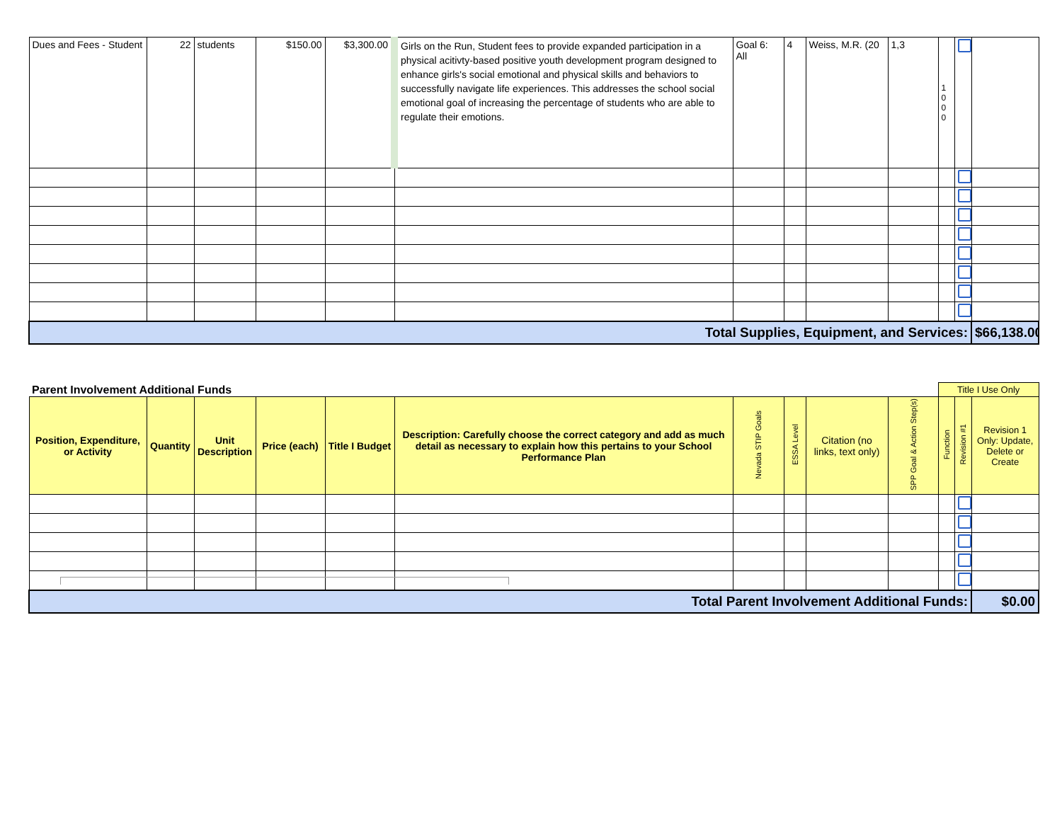| Dues and Fees - Student | 22 | students | $150.00 | $3,300.00 | Girls on the Run, Student fees to provide expanded participation in a physical acitivty-based positive youth development program designed to enhance girls's social emotional and physical skills and behaviors to successfully navigate life experiences. This addresses the school social emotional goal of increasing the percentage of students who are able to regulate their emotions. | Goal 6: All | 4 | Weiss, M.R. (20 | 1,3 | 1 0 0 0 | | |
| Total Supplies, Equipment, and Services: | | | | | | | | | | | | $66,138.00 |
| Parent Involvement Additional Funds | | | | | | | | | | Title I Use Only | | |
| Position, Expenditure, or Activity | Quantity | Unit Description | Price (each) | Title I Budget | Description: Carefully choose the correct category and add as much detail as necessary to explain how this pertains to your School Performance Plan | Nevada STIP Goals | ESSA Level | Citation (no links, text only) | SPP Goal & Action Step(s) | Function | Revision #1 | Revision 1 Only: Update, Delete or Create |
| Total Parent Involvement Additional Funds: | | | | | | | | | | | | $0.00 |